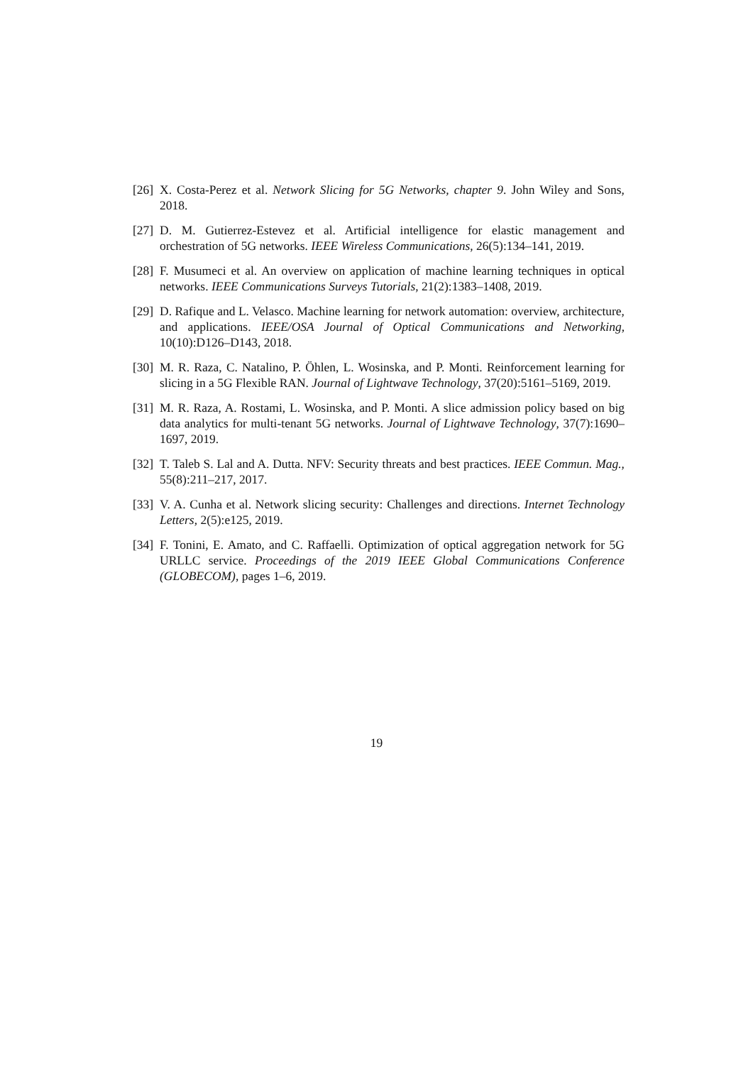[26] X. Costa-Perez et al. Network Slicing for 5G Networks, chapter 9. John Wiley and Sons, 2018.
[27] D. M. Gutierrez-Estevez et al. Artificial intelligence for elastic management and orchestration of 5G networks. IEEE Wireless Communications, 26(5):134–141, 2019.
[28] F. Musumeci et al. An overview on application of machine learning techniques in optical networks. IEEE Communications Surveys Tutorials, 21(2):1383–1408, 2019.
[29] D. Rafique and L. Velasco. Machine learning for network automation: overview, architecture, and applications. IEEE/OSA Journal of Optical Communications and Networking, 10(10):D126–D143, 2018.
[30] M. R. Raza, C. Natalino, P. Öhlen, L. Wosinska, and P. Monti. Reinforcement learning for slicing in a 5G Flexible RAN. Journal of Lightwave Technology, 37(20):5161–5169, 2019.
[31] M. R. Raza, A. Rostami, L. Wosinska, and P. Monti. A slice admission policy based on big data analytics for multi-tenant 5G networks. Journal of Lightwave Technology, 37(7):1690–1697, 2019.
[32] T. Taleb S. Lal and A. Dutta. NFV: Security threats and best practices. IEEE Commun. Mag., 55(8):211–217, 2017.
[33] V. A. Cunha et al. Network slicing security: Challenges and directions. Internet Technology Letters, 2(5):e125, 2019.
[34] F. Tonini, E. Amato, and C. Raffaelli. Optimization of optical aggregation network for 5G URLLC service. Proceedings of the 2019 IEEE Global Communications Conference (GLOBECOM), pages 1–6, 2019.
19